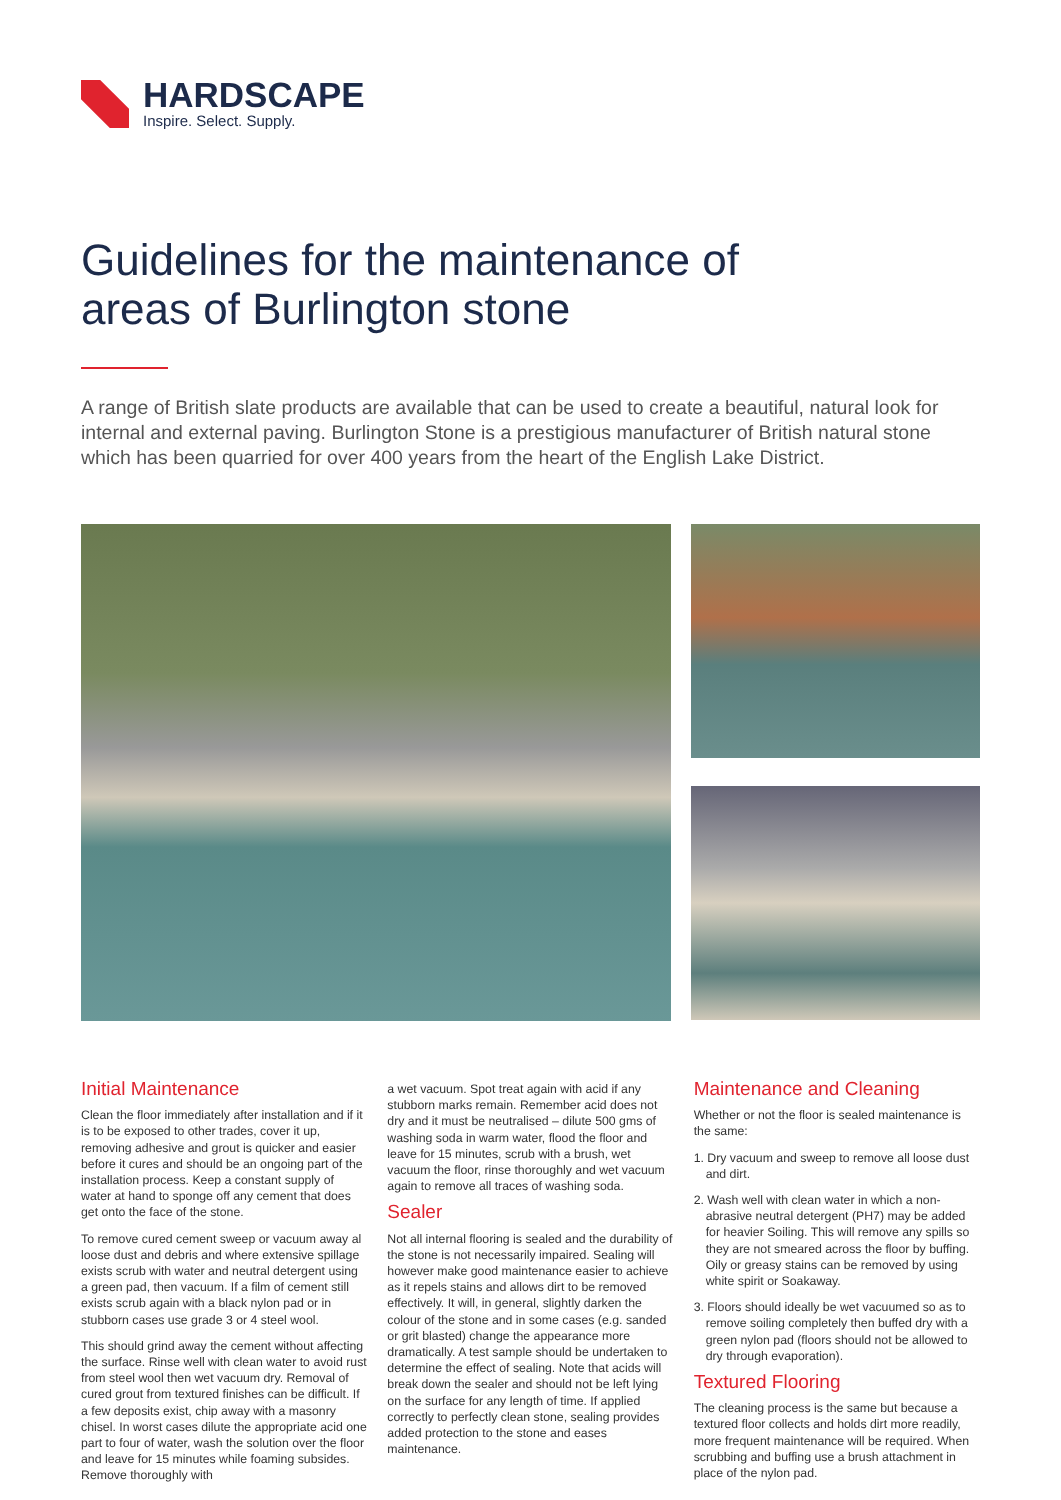HARDSCAPE
Inspire. Select. Supply.
Guidelines for the maintenance of
areas of Burlington stone
A range of British slate products are available that can be used to create a beautiful, natural look for internal and external paving. Burlington Stone is a prestigious manufacturer of British natural stone which has been quarried for over 400 years from the heart of the English Lake District.
Initial Maintenance
Clean the floor immediately after installation and if it is to be exposed to other trades, cover it up, removing adhesive and grout is quicker and easier before it cures and should be an ongoing part of the installation process. Keep a constant supply of water at hand to sponge off any cement that does get onto the face of the stone.
To remove cured cement sweep or vacuum away al loose dust and debris and where extensive spillage exists scrub with water and neutral detergent using a green pad, then vacuum. If a film of cement still exists scrub again with a black nylon pad or in stubborn cases use grade 3 or 4 steel wool.
This should grind away the cement without affecting the surface. Rinse well with clean water to avoid rust from steel wool then wet vacuum dry. Removal of cured grout from textured finishes can be difficult. If a few deposits exist, chip away with a masonry chisel. In worst cases dilute the appropriate acid one part to four of water, wash the solution over the floor and leave for 15 minutes while foaming subsides. Remove thoroughly with
a wet vacuum. Spot treat again with acid if any stubborn marks remain. Remember acid does not dry and it must be neutralised – dilute 500 gms of washing soda in warm water, flood the floor and leave for 15 minutes, scrub with a brush, wet vacuum the floor, rinse thoroughly and wet vacuum again to remove all traces of washing soda.
Sealer
Not all internal flooring is sealed and the durability of the stone is not necessarily impaired. Sealing will however make good maintenance easier to achieve as it repels stains and allows dirt to be removed effectively. It will, in general, slightly darken the colour of the stone and in some cases (e.g. sanded or grit blasted) change the appearance more dramatically. A test sample should be undertaken to determine the effect of sealing. Note that acids will break down the sealer and should not be left lying on the surface for any length of time. If applied correctly to perfectly clean stone, sealing provides added protection to the stone and eases maintenance.
Maintenance and Cleaning
Whether or not the floor is sealed maintenance is the same:
1. Dry vacuum and sweep to remove all loose dust and dirt.
2. Wash well with clean water in which a non-abrasive neutral detergent (PH7) may be added for heavier Soiling. This will remove any spills so they are not smeared across the floor by buffing. Oily or greasy stains can be removed by using white spirit or Soakaway.
3. Floors should ideally be wet vacuumed so as to remove soiling completely then buffed dry with a green nylon pad (floors should not be allowed to dry through evaporation).
Textured Flooring
The cleaning process is the same but because a textured floor collects and holds dirt more readily, more frequent maintenance will be required. When scrubbing and buffing use a brush attachment in place of the nylon pad.